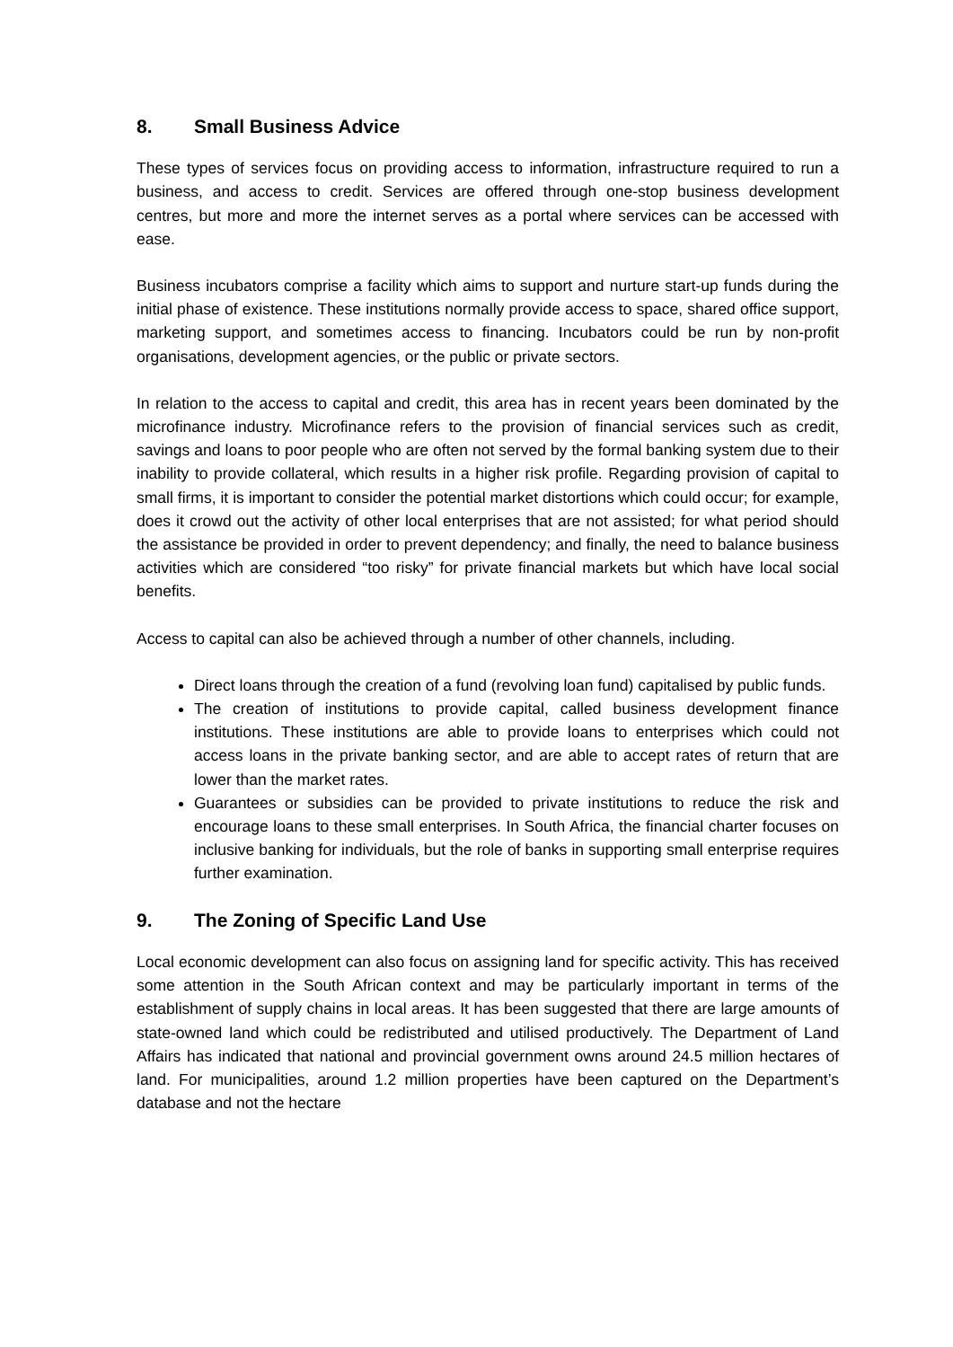8. Small Business Advice
These types of services focus on providing access to information, infrastructure required to run a business, and access to credit. Services are offered through one-stop business development centres, but more and more the internet serves as a portal where services can be accessed with ease.
Business incubators comprise a facility which aims to support and nurture start-up funds during the initial phase of existence. These institutions normally provide access to space, shared office support, marketing support, and sometimes access to financing. Incubators could be run by non-profit organisations, development agencies, or the public or private sectors.
In relation to the access to capital and credit, this area has in recent years been dominated by the microfinance industry. Microfinance refers to the provision of financial services such as credit, savings and loans to poor people who are often not served by the formal banking system due to their inability to provide collateral, which results in a higher risk profile. Regarding provision of capital to small firms, it is important to consider the potential market distortions which could occur; for example, does it crowd out the activity of other local enterprises that are not assisted; for what period should the assistance be provided in order to prevent dependency; and finally, the need to balance business activities which are considered “too risky” for private financial markets but which have local social benefits.
Access to capital can also be achieved through a number of other channels, including.
Direct loans through the creation of a fund (revolving loan fund) capitalised by public funds.
The creation of institutions to provide capital, called business development finance institutions. These institutions are able to provide loans to enterprises which could not access loans in the private banking sector, and are able to accept rates of return that are lower than the market rates.
Guarantees or subsidies can be provided to private institutions to reduce the risk and encourage loans to these small enterprises. In South Africa, the financial charter focuses on inclusive banking for individuals, but the role of banks in supporting small enterprise requires further examination.
9. The Zoning of Specific Land Use
Local economic development can also focus on assigning land for specific activity. This has received some attention in the South African context and may be particularly important in terms of the establishment of supply chains in local areas. It has been suggested that there are large amounts of state-owned land which could be redistributed and utilised productively. The Department of Land Affairs has indicated that national and provincial government owns around 24.5 million hectares of land. For municipalities, around 1.2 million properties have been captured on the Department’s database and not the hectare